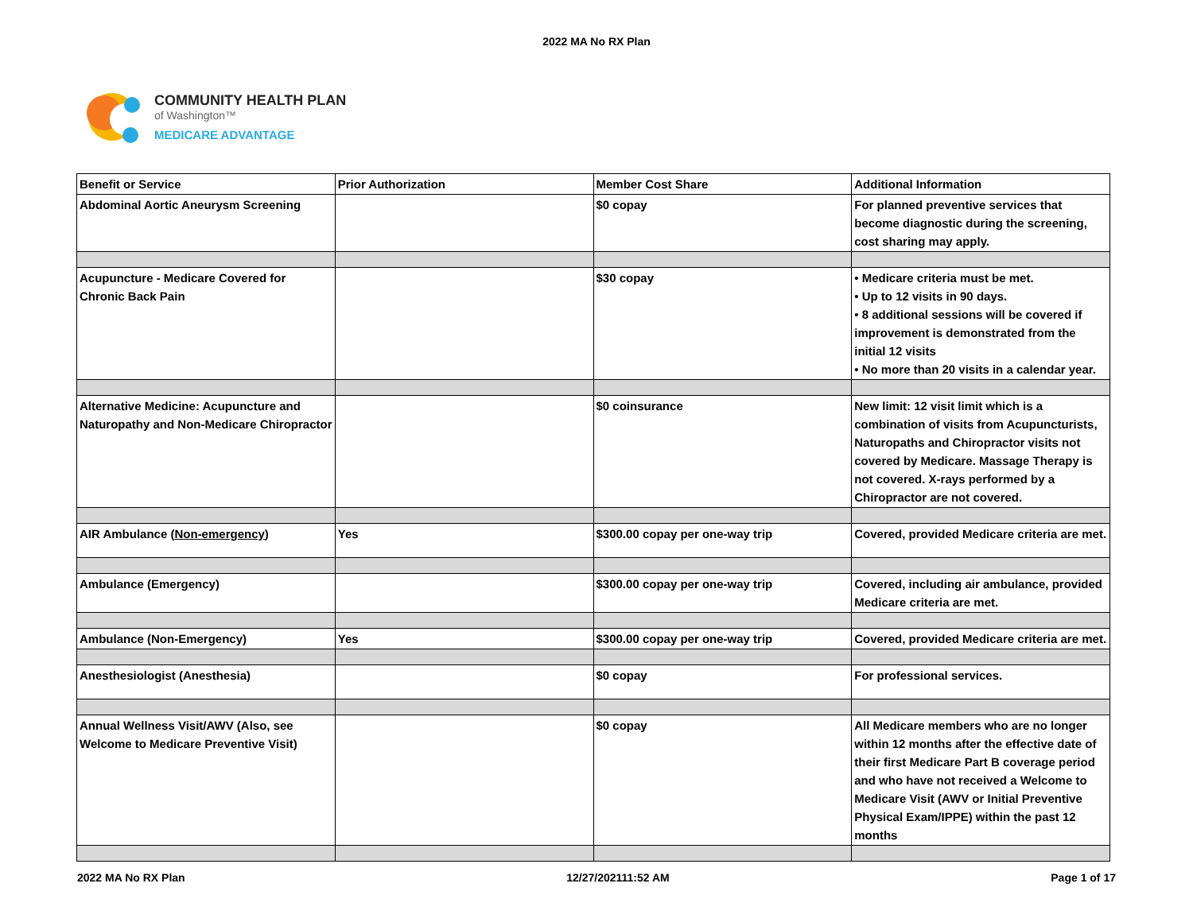2022 MA No RX Plan
COMMUNITY HEALTH PLAN
of Washington™
MEDICARE ADVANTAGE
| Benefit or Service | Prior Authorization | Member Cost Share | Additional Information |
| --- | --- | --- | --- |
| Abdominal Aortic Aneurysm Screening | | $0 copay | For planned preventive services that become diagnostic during the screening, cost sharing may apply. |
| Acupuncture - Medicare Covered for Chronic Back Pain | | $30 copay | • Medicare criteria must be met. • Up to 12 visits in 90 days. • 8 additional sessions will be covered if improvement is demonstrated from the initial 12 visits • No more than 20 visits in a calendar year. |
| Alternative Medicine: Acupuncture and Naturopathy and Non-Medicare Chiropractor | | $0 coinsurance | New limit: 12 visit limit which is a combination of visits from Acupuncturists, Naturopaths and Chiropractor visits not covered by Medicare. Massage Therapy is not covered. X-rays performed by a Chiropractor are not covered. |
| AIR Ambulance ( Non-emergency ) | Yes | $300.00 copay per one-way trip | Covered, provided Medicare criteria are met. |
| Ambulance (Emergency) | | $300.00 copay per one-way trip | Covered, including air ambulance, provided Medicare criteria are met. |
| Ambulance (Non-Emergency) | Yes | $300.00 copay per one-way trip | Covered, provided Medicare criteria are met. |
| Anesthesiologist (Anesthesia) | | $0 copay | For professional services. |
| Annual Wellness Visit/AWV (Also, see Welcome to Medicare Preventive Visit) | | $0 copay | All Medicare members who are no longer within 12 months after the effective date of their first Medicare Part B coverage period and who have not received a Welcome to Medicare Visit (AWV or Initial Preventive Physical Exam/IPPE) within the past 12 months |
2022 MA No RX Plan 12/27/202111:52 AM Page 1 of 17